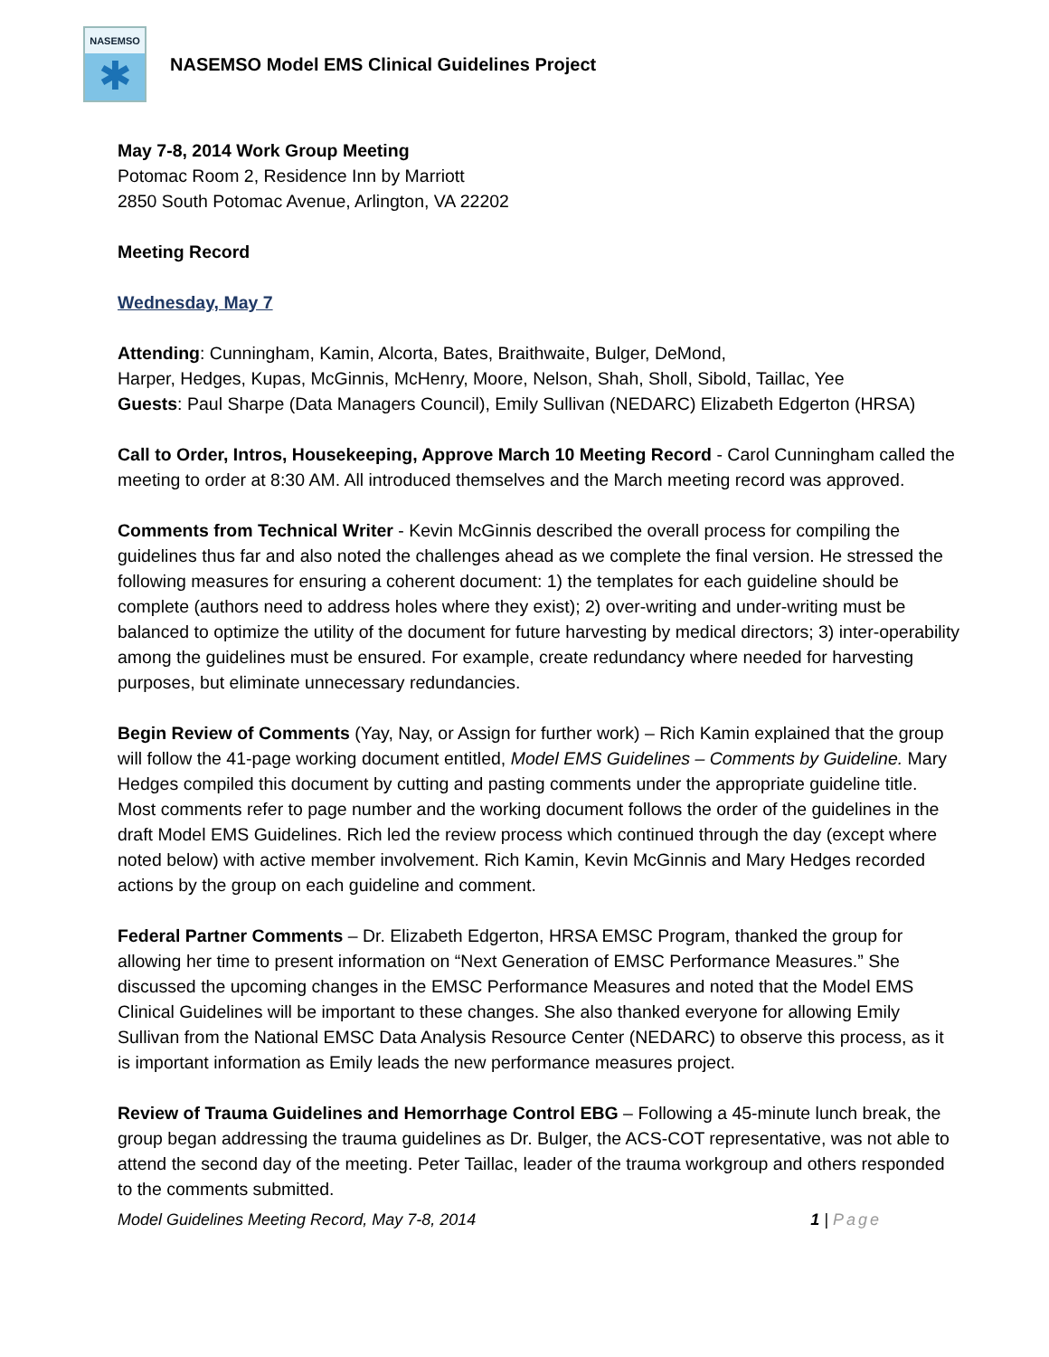NASEMSO
✱
NASEMSO Model EMS Clinical Guidelines Project
May 7-8, 2014 Work Group Meeting
Potomac Room 2, Residence Inn by Marriott
2850 South Potomac Avenue, Arlington, VA 22202
Meeting Record
Wednesday, May 7
Attending: Cunningham, Kamin, Alcorta, Bates, Braithwaite, Bulger, DeMond,
Harper, Hedges, Kupas, McGinnis, McHenry, Moore, Nelson, Shah, Sholl, Sibold, Taillac, Yee
Guests: Paul Sharpe (Data Managers Council), Emily Sullivan (NEDARC) Elizabeth Edgerton (HRSA)
Call to Order, Intros, Housekeeping, Approve March 10 Meeting Record - Carol Cunningham called the meeting to order at 8:30 AM. All introduced themselves and the March meeting record was approved.
Comments from Technical Writer - Kevin McGinnis described the overall process for compiling the guidelines thus far and also noted the challenges ahead as we complete the final version. He stressed the following measures for ensuring a coherent document: 1) the templates for each guideline should be complete (authors need to address holes where they exist); 2) over-writing and under-writing must be balanced to optimize the utility of the document for future harvesting by medical directors; 3) inter-operability among the guidelines must be ensured. For example, create redundancy where needed for harvesting purposes, but eliminate unnecessary redundancies.
Begin Review of Comments (Yay, Nay, or Assign for further work) – Rich Kamin explained that the group will follow the 41-page working document entitled, Model EMS Guidelines – Comments by Guideline. Mary Hedges compiled this document by cutting and pasting comments under the appropriate guideline title. Most comments refer to page number and the working document follows the order of the guidelines in the draft Model EMS Guidelines. Rich led the review process which continued through the day (except where noted below) with active member involvement. Rich Kamin, Kevin McGinnis and Mary Hedges recorded actions by the group on each guideline and comment.
Federal Partner Comments – Dr. Elizabeth Edgerton, HRSA EMSC Program, thanked the group for allowing her time to present information on “Next Generation of EMSC Performance Measures.” She discussed the upcoming changes in the EMSC Performance Measures and noted that the Model EMS Clinical Guidelines will be important to these changes. She also thanked everyone for allowing Emily Sullivan from the National EMSC Data Analysis Resource Center (NEDARC) to observe this process, as it is important information as Emily leads the new performance measures project.
Review of Trauma Guidelines and Hemorrhage Control EBG – Following a 45-minute lunch break, the group began addressing the trauma guidelines as Dr. Bulger, the ACS-COT representative, was not able to attend the second day of the meeting. Peter Taillac, leader of the trauma workgroup and others responded to the comments submitted.
Model Guidelines Meeting Record, May 7-8, 2014 1 | Page